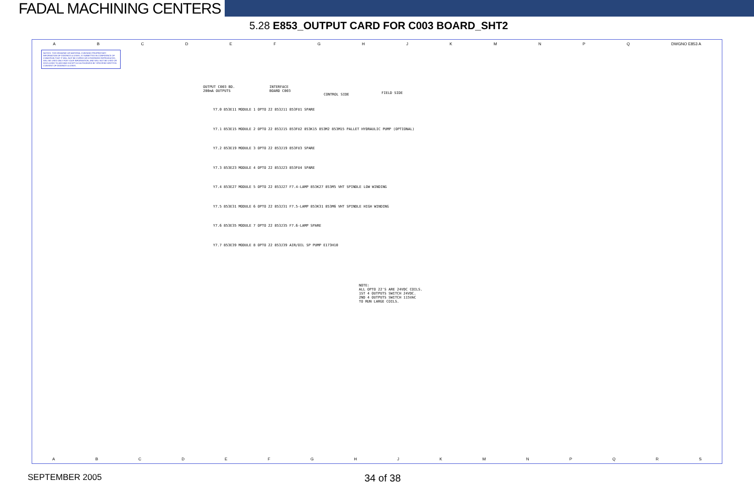FADAL MACHINING CENTERS
5.28 E853_OUTPUT CARD FOR C003 BOARD_SHT2
ABCDEFGHJKMNPQ DWGNO E853 A
NOTICE: THIS DRAWING OR MATERIAL CONTAINS PROPRIETARY INFORMATION OF GIDDINGS & LEWIS, IS SUBMITTED IN CONFIDENCE OF CONDITION THAT IT WILL NOT BE COPIED OR OTHERWISE REPRODUCED, WILL BE USED ONLY FOR YOUR INFORMATION, AND WILL NOT BE USED OR DISCLOSED TO ANYONE EXCEPT AS AUTHORIZED BY SPECIFIED WRITTEN CONSENT OF GIDDINGS & LEWIS.
OUTPUT C003 BD.
200mA OUTPUTS
INTERFACE
BOARD C003
CONTROL SIDE FIELD SIDE
Y7.0 853E11 MODULE 1 OPTO 22 853J11 853FU1 SPARE
Y7.1 853E15 MODULE 2 OPTO 22 853J15 853FU2 853K15 853M2 853M15 PALLET HYDRAULIC PUMP (OPTIONAL)
Y7.2 853E19 MODULE 3 OPTO 22 853J19 853FU3 SPARE
Y7.3 853E23 MODULE 4 OPTO 22 853J23 853FU4 SPARE
Y7.4 853E27 MODULE 5 OPTO 22 853J27 F7.4-LAMP 853K27 853M5 VHT SPINDLE LOW WINDING
Y7.5 853E31 MODULE 6 OPTO 22 853J31 F7.5-LAMP 853K31 853M6 VHT SPINDLE HIGH WINDING
Y7.6 853E35 MODULE 7 OPTO 22 853J35 F7.6-LAMP SPARE
Y7.7 853E39 MODULE 8 OPTO 22 853J39 AIR/OIL SP PUMP E173H10
NOTE:
ALL OPTO 22'S ARE 24VDC COILS.
1ST 4 OUTPUTS SWITCH 24VDC.
2ND 4 OUTPUTS SWITCH 115VAC
TO RUN LARGE COILS.
ABCDEFGHJKMNPQRS
SEPTEMBER 2005 34 of 38